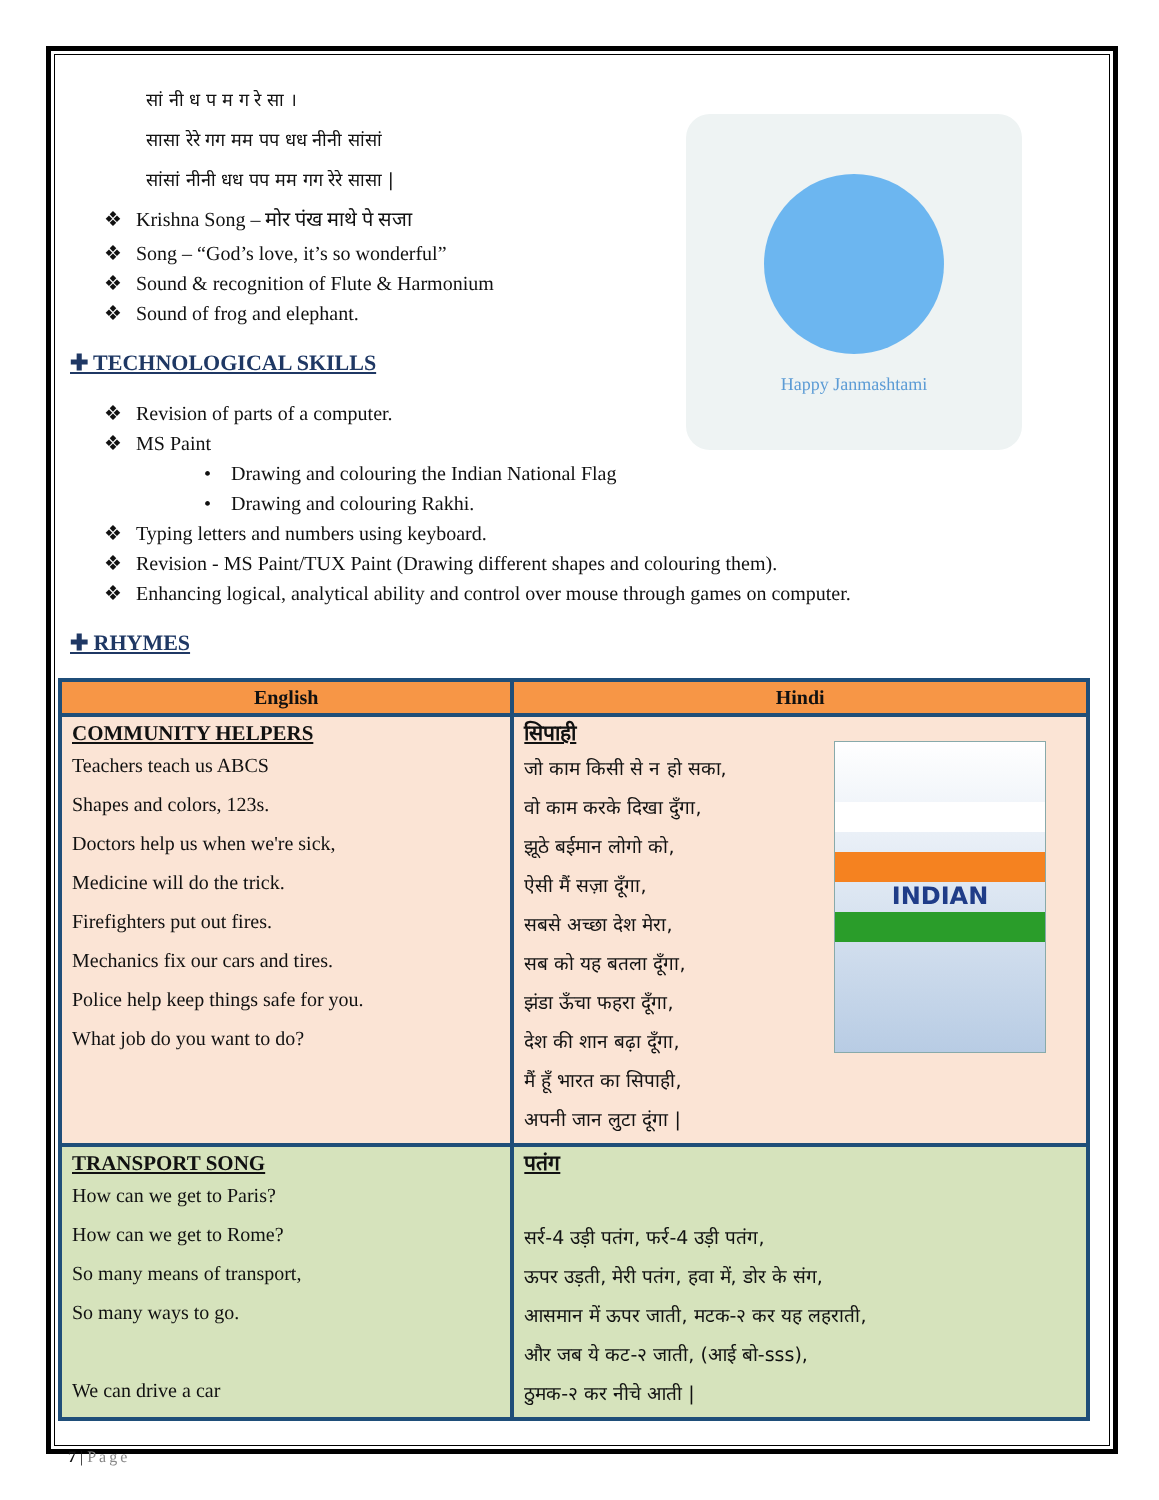Happy Janmashtami
सां नी ध प म ग रे सा ।
सासा रेरे गग मम पप धध नीनी सांसां
सांसां नीनी धध पप मम गग रेरे सासा |
❖ Krishna Song – मोर पंख माथे पे सजा
❖ Song – “God’s love, it’s so wonderful”
❖ Sound & recognition of Flute & Harmonium
❖ Sound of frog and elephant.
✚ TECHNOLOGICAL SKILLS
❖ Revision of parts of a computer.
❖ MS Paint
• Drawing and colouring the Indian National Flag
• Drawing and colouring Rakhi.
❖ Typing letters and numbers using keyboard.
❖ Revision - MS Paint/TUX Paint (Drawing different shapes and colouring them).
❖ Enhancing logical, analytical ability and control over mouse through games on computer.
✚ RHYMES
| English | Hindi |
| --- | --- |
| COMMUNITY HELPERS Teachers teach us ABCS Shapes and colors, 123s. Doctors help us when we're sick, Medicine will do the trick. Firefighters put out fires. Mechanics fix our cars and tires. Police help keep things safe for you. What job do you want to do? | INDIAN सिपाही जो काम किसी से न हो सका, वो काम करके दिखा दुँगा, झूठे बईमान लोगो को, ऐसी मैं सज़ा दूँगा, सबसे अच्छा देश मेरा, सब को यह बतला दूँगा, झंडा ऊँचा फहरा दूँगा, देश की शान बढ़ा दूँगा, मैं हूँ भारत का सिपाही, अपनी जान लुटा दूंगा / |
| TRANSPORT SONG How can we get to Paris? How can we get to Rome? So many means of transport, So many ways to go. We can drive a car | पतंग सर्र-4 उड़ी पतंग, फर्र-4 उड़ी पतंग, ऊपर उड़ती, मेरी पतंग, हवा में, डोर के संग, आसमान में ऊपर जाती, मटक-२ कर यह लहराती, और जब ये कट-२ जाती, (आई बो-sss), ठुमक-२ कर नीचे आती / |
7 | Page